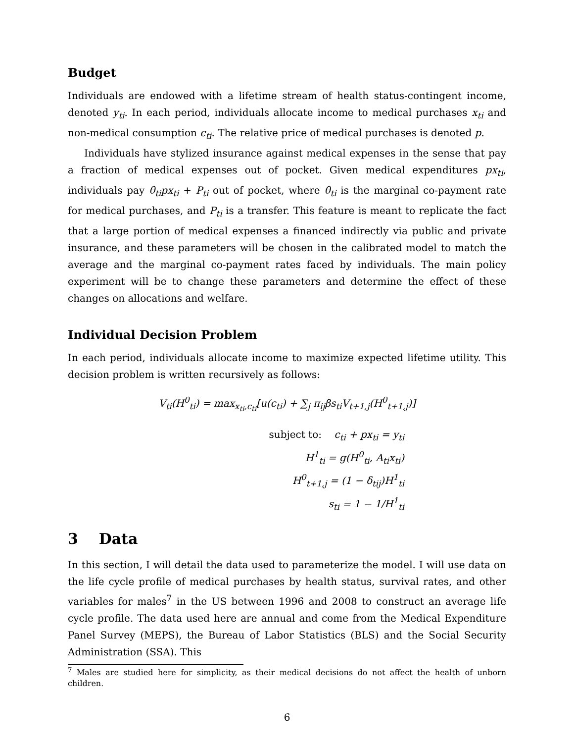Budget
Individuals are endowed with a lifetime stream of health status-contingent income, denoted y<sub>ti</sub>. In each period, individuals allocate income to medical purchases x<sub>ti</sub> and non-medical consumption c<sub>ti</sub>. The relative price of medical purchases is denoted p.
Individuals have stylized insurance against medical expenses in the sense that pay a fraction of medical expenses out of pocket. Given medical expenditures px<sub>ti</sub>, individuals pay θ<sub>ti</sub>px<sub>ti</sub> + P<sub>ti</sub> out of pocket, where θ<sub>ti</sub> is the marginal co-payment rate for medical purchases, and P<sub>ti</sub> is a transfer. This feature is meant to replicate the fact that a large portion of medical expenses a financed indirectly via public and private insurance, and these parameters will be chosen in the calibrated model to match the average and the marginal co-payment rates faced by individuals. The main policy experiment will be to change these parameters and determine the effect of these changes on allocations and welfare.
Individual Decision Problem
In each period, individuals allocate income to maximize expected lifetime utility. This decision problem is written recursively as follows:
V<sub>ti</sub>(H<sup>0</sup><sub>ti</sub>) = max<sub>x<sub>ti</sub>,c<sub>ti</sub></sub>[u(c<sub>ti</sub>) + ∑<sub>j</sub> π<sub>ij</sub>βs<sub>ti</sub>V<sub>t+1,j</sub>(H<sup>0</sup><sub>t+1,j</sub>)]
subject to: c<sub>ti</sub> + px<sub>ti</sub> = y<sub>ti</sub>
H<sup>1</sup><sub>ti</sub> = g(H<sup>0</sup><sub>ti</sub>, A<sub>ti</sub>x<sub>ti</sub>)
H<sup>0</sup><sub>t+1,j</sub> = (1 − δ<sub>tij</sub>)H<sup>1</sup><sub>ti</sub>
s<sub>ti</sub> = 1 − 1/H<sup>1</sup><sub>ti</sub>
3 Data
In this section, I will detail the data used to parameterize the model. I will use data on the life cycle profile of medical purchases by health status, survival rates, and other variables for males<sup>7</sup> in the US between 1996 and 2008 to construct an average life cycle profile. The data used here are annual and come from the Medical Expenditure Panel Survey (MEPS), the Bureau of Labor Statistics (BLS) and the Social Security Administration (SSA). This
<sup>7</sup> Males are studied here for simplicity, as their medical decisions do not affect the health of unborn children.
6